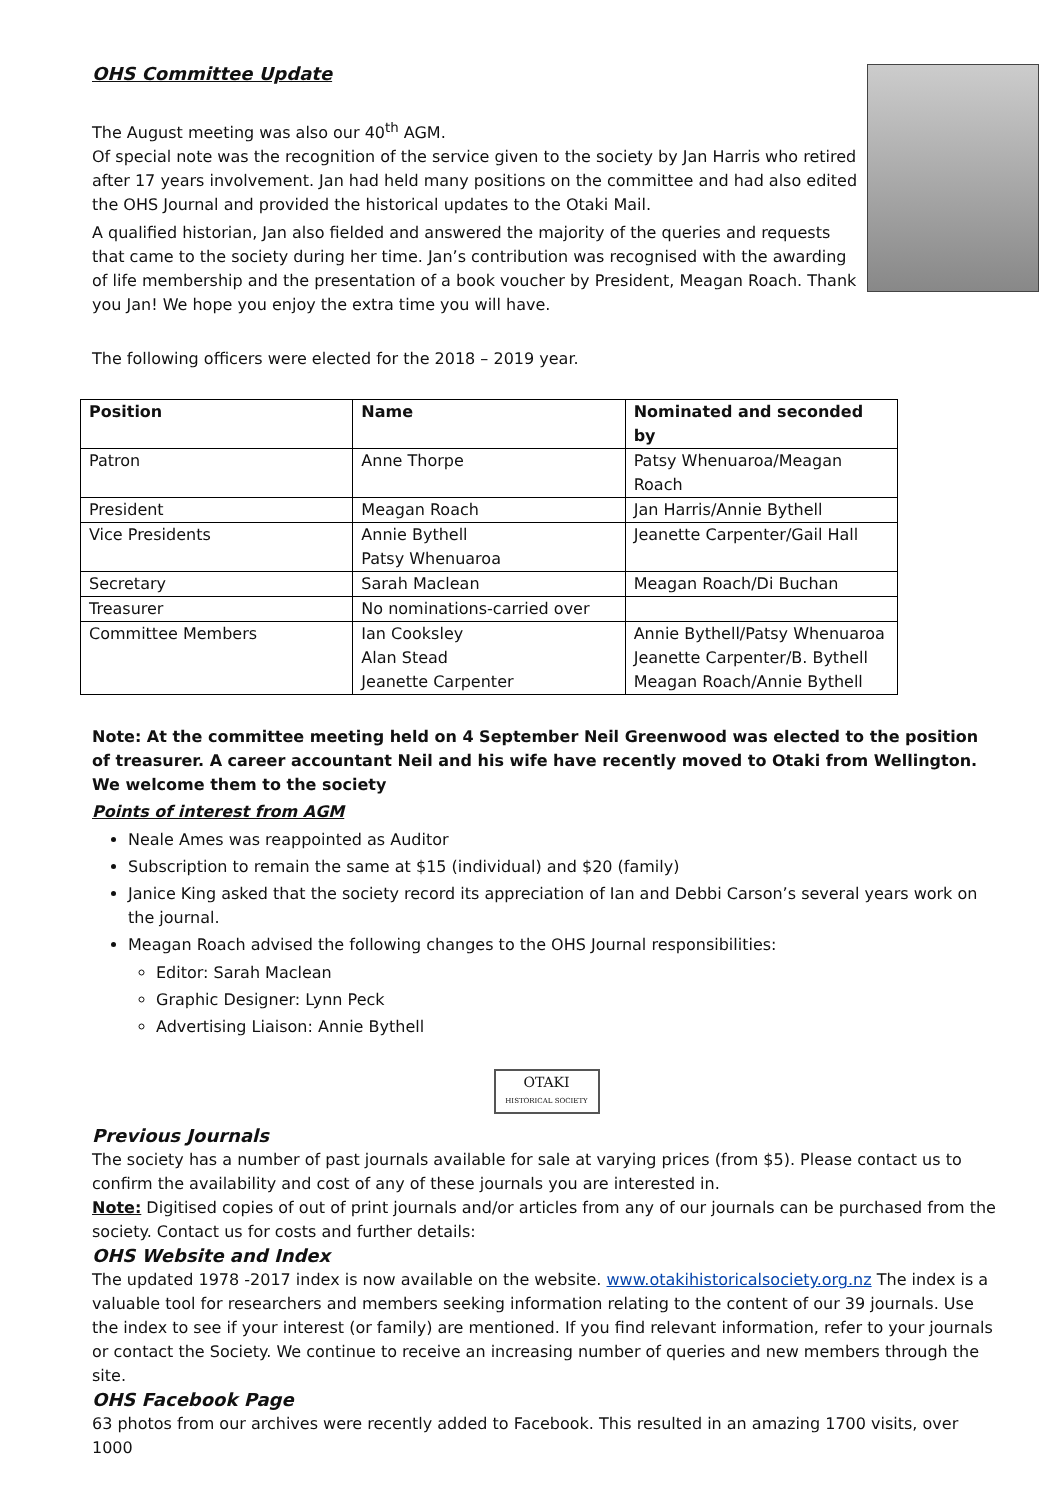OHS Committee Update
The August meeting was also our 40<sup>th</sup> AGM.
Of special note was the recognition of the service given to the society by Jan Harris who retired after 17 years involvement. Jan had held many positions on the committee and had also edited the OHS Journal and provided the historical updates to the Otaki Mail.
A qualified historian, Jan also fielded and answered the majority of the queries and requests that came to the society during her time. Jan’s contribution was recognised with the awarding of life membership and the presentation of a book voucher by President, Meagan Roach. Thank you Jan! We hope you enjoy the extra time you will have.
The following officers were elected for the 2018 – 2019 year.
| Position | Name | Nominated and seconded by |
| --- | --- | --- |
| Patron | Anne Thorpe | Patsy Whenuaroa/Meagan Roach |
| President | Meagan Roach | Jan Harris/Annie Bythell |
| Vice Presidents | Annie Bythell Patsy Whenuaroa | Jeanette Carpenter/Gail Hall |
| Secretary | Sarah Maclean | Meagan Roach/Di Buchan |
| Treasurer | No nominations-carried over | |
| Committee Members | Ian Cooksley Alan Stead Jeanette Carpenter | Annie Bythell/Patsy Whenuaroa Jeanette Carpenter/B. Bythell Meagan Roach/Annie Bythell |
Note: At the committee meeting held on 4 September Neil Greenwood was elected to the position of treasurer. A career accountant Neil and his wife have recently moved to Otaki from Wellington. We welcome them to the society
Points of interest from AGM
Neale Ames was reappointed as Auditor
Subscription to remain the same at $15 (individual) and $20 (family)
Janice King asked that the society record its appreciation of Ian and Debbi Carson’s several years work on the journal.
Meagan Roach advised the following changes to the OHS Journal responsibilities:
Editor: Sarah Maclean
Graphic Designer: Lynn Peck
Advertising Liaison: Annie Bythell
OTAKI
HISTORICAL SOCIETY
Previous Journals
The society has a number of past journals available for sale at varying prices (from $5). Please contact us to confirm the availability and cost of any of these journals you are interested in.
Note: Digitised copies of out of print journals and/or articles from any of our journals can be purchased from the society. Contact us for costs and further details:
OHS Website and Index
The updated 1978 -2017 index is now available on the website. www.otakihistoricalsociety.org.nz The index is a valuable tool for researchers and members seeking information relating to the content of our 39 journals. Use the index to see if your interest (or family) are mentioned. If you find relevant information, refer to your journals or contact the Society. We continue to receive an increasing number of queries and new members through the site.
OHS Facebook Page
63 photos from our archives were recently added to Facebook. This resulted in an amazing 1700 visits, over 1000